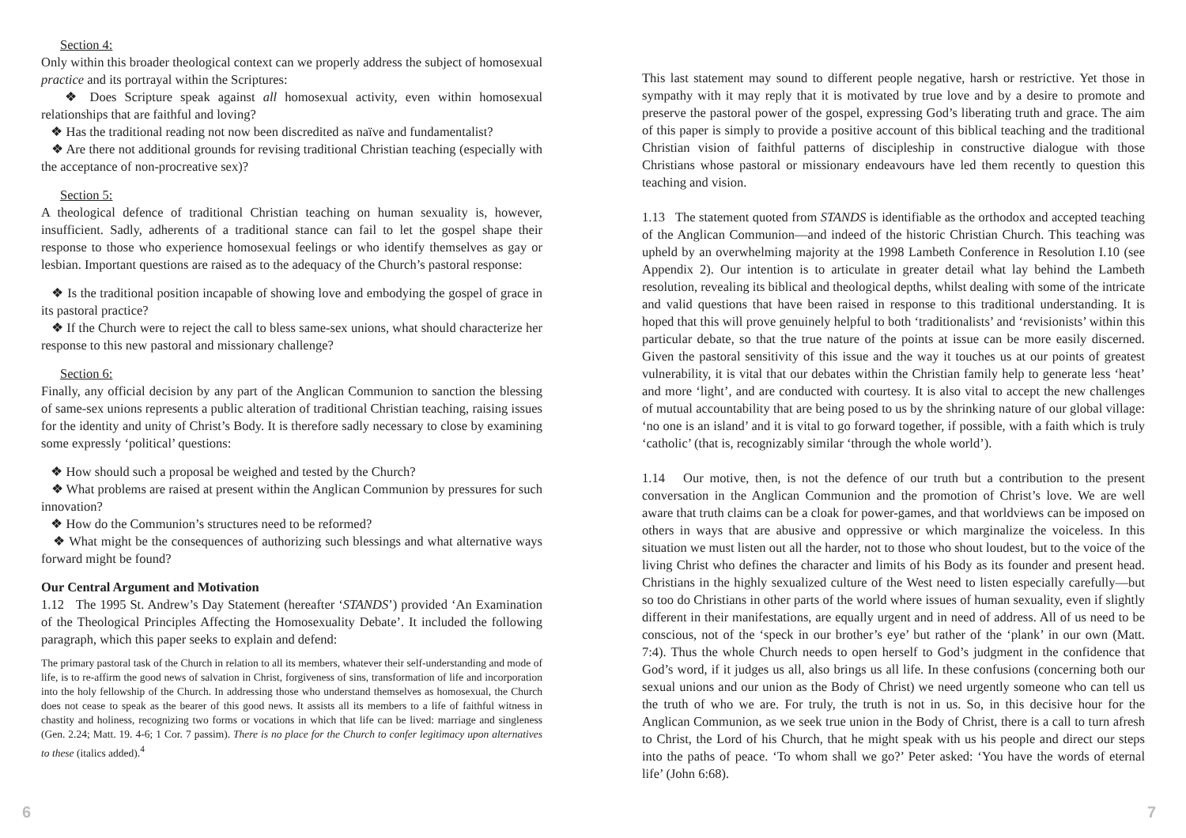Section 4:
Only within this broader theological context can we properly address the subject of homosexual practice and its portrayal within the Scriptures:
❖ Does Scripture speak against all homosexual activity, even within homosexual relationships that are faithful and loving?
❖ Has the traditional reading not now been discredited as naïve and fundamentalist?
❖ Are there not additional grounds for revising traditional Christian teaching (especially with the acceptance of non-procreative sex)?
Section 5:
A theological defence of traditional Christian teaching on human sexuality is, however, insufficient. Sadly, adherents of a traditional stance can fail to let the gospel shape their response to those who experience homosexual feelings or who identify themselves as gay or lesbian. Important questions are raised as to the adequacy of the Church’s pastoral response:
❖ Is the traditional position incapable of showing love and embodying the gospel of grace in its pastoral practice?
❖ If the Church were to reject the call to bless same-sex unions, what should characterize her response to this new pastoral and missionary challenge?
Section 6:
Finally, any official decision by any part of the Anglican Communion to sanction the blessing of same-sex unions represents a public alteration of traditional Christian teaching, raising issues for the identity and unity of Christ’s Body. It is therefore sadly necessary to close by examining some expressly ‘political’ questions:
❖ How should such a proposal be weighed and tested by the Church?
❖ What problems are raised at present within the Anglican Communion by pressures for such innovation?
❖ How do the Communion’s structures need to be reformed?
❖ What might be the consequences of authorizing such blessings and what alternative ways forward might be found?
Our Central Argument and Motivation
1.12 The 1995 St. Andrew’s Day Statement (hereafter ‘STANDS’) provided ‘An Examination of the Theological Principles Affecting the Homosexuality Debate’. It included the following paragraph, which this paper seeks to explain and defend:
The primary pastoral task of the Church in relation to all its members, whatever their self-understanding and mode of life, is to re-affirm the good news of salvation in Christ, forgiveness of sins, transformation of life and incorporation into the holy fellowship of the Church. In addressing those who understand themselves as homosexual, the Church does not cease to speak as the bearer of this good news. It assists all its members to a life of faithful witness in chastity and holiness, recognizing two forms or vocations in which that life can be lived: marriage and singleness (Gen. 2.24; Matt. 19. 4-6; 1 Cor. 7 passim). There is no place for the Church to confer legitimacy upon alternatives to these (italics added).<sup>4</sup>
This last statement may sound to different people negative, harsh or restrictive. Yet those in sympathy with it may reply that it is motivated by true love and by a desire to promote and preserve the pastoral power of the gospel, expressing God’s liberating truth and grace. The aim of this paper is simply to provide a positive account of this biblical teaching and the traditional Christian vision of faithful patterns of discipleship in constructive dialogue with those Christians whose pastoral or missionary endeavours have led them recently to question this teaching and vision.
1.13 The statement quoted from STANDS is identifiable as the orthodox and accepted teaching of the Anglican Communion—and indeed of the historic Christian Church. This teaching was upheld by an overwhelming majority at the 1998 Lambeth Conference in Resolution I.10 (see Appendix 2). Our intention is to articulate in greater detail what lay behind the Lambeth resolution, revealing its biblical and theological depths, whilst dealing with some of the intricate and valid questions that have been raised in response to this traditional understanding. It is hoped that this will prove genuinely helpful to both ‘traditionalists’ and ‘revisionists’ within this particular debate, so that the true nature of the points at issue can be more easily discerned. Given the pastoral sensitivity of this issue and the way it touches us at our points of greatest vulnerability, it is vital that our debates within the Christian family help to generate less ‘heat’ and more ‘light’, and are conducted with courtesy. It is also vital to accept the new challenges of mutual accountability that are being posed to us by the shrinking nature of our global village: ‘no one is an island’ and it is vital to go forward together, if possible, with a faith which is truly ‘catholic’ (that is, recognizably similar ‘through the whole world’).
1.14 Our motive, then, is not the defence of our truth but a contribution to the present conversation in the Anglican Communion and the promotion of Christ’s love. We are well aware that truth claims can be a cloak for power-games, and that worldviews can be imposed on others in ways that are abusive and oppressive or which marginalize the voiceless. In this situation we must listen out all the harder, not to those who shout loudest, but to the voice of the living Christ who defines the character and limits of his Body as its founder and present head. Christians in the highly sexualized culture of the West need to listen especially carefully—but so too do Christians in other parts of the world where issues of human sexuality, even if slightly different in their manifestations, are equally urgent and in need of address. All of us need to be conscious, not of the ‘speck in our brother’s eye’ but rather of the ‘plank’ in our own (Matt. 7:4). Thus the whole Church needs to open herself to God’s judgment in the confidence that God’s word, if it judges us all, also brings us all life. In these confusions (concerning both our sexual unions and our union as the Body of Christ) we need urgently someone who can tell us the truth of who we are. For truly, the truth is not in us. So, in this decisive hour for the Anglican Communion, as we seek true union in the Body of Christ, there is a call to turn afresh to Christ, the Lord of his Church, that he might speak with us his people and direct our steps into the paths of peace. ‘To whom shall we go?’ Peter asked: ‘You have the words of eternal life’ (John 6:68).
6 7